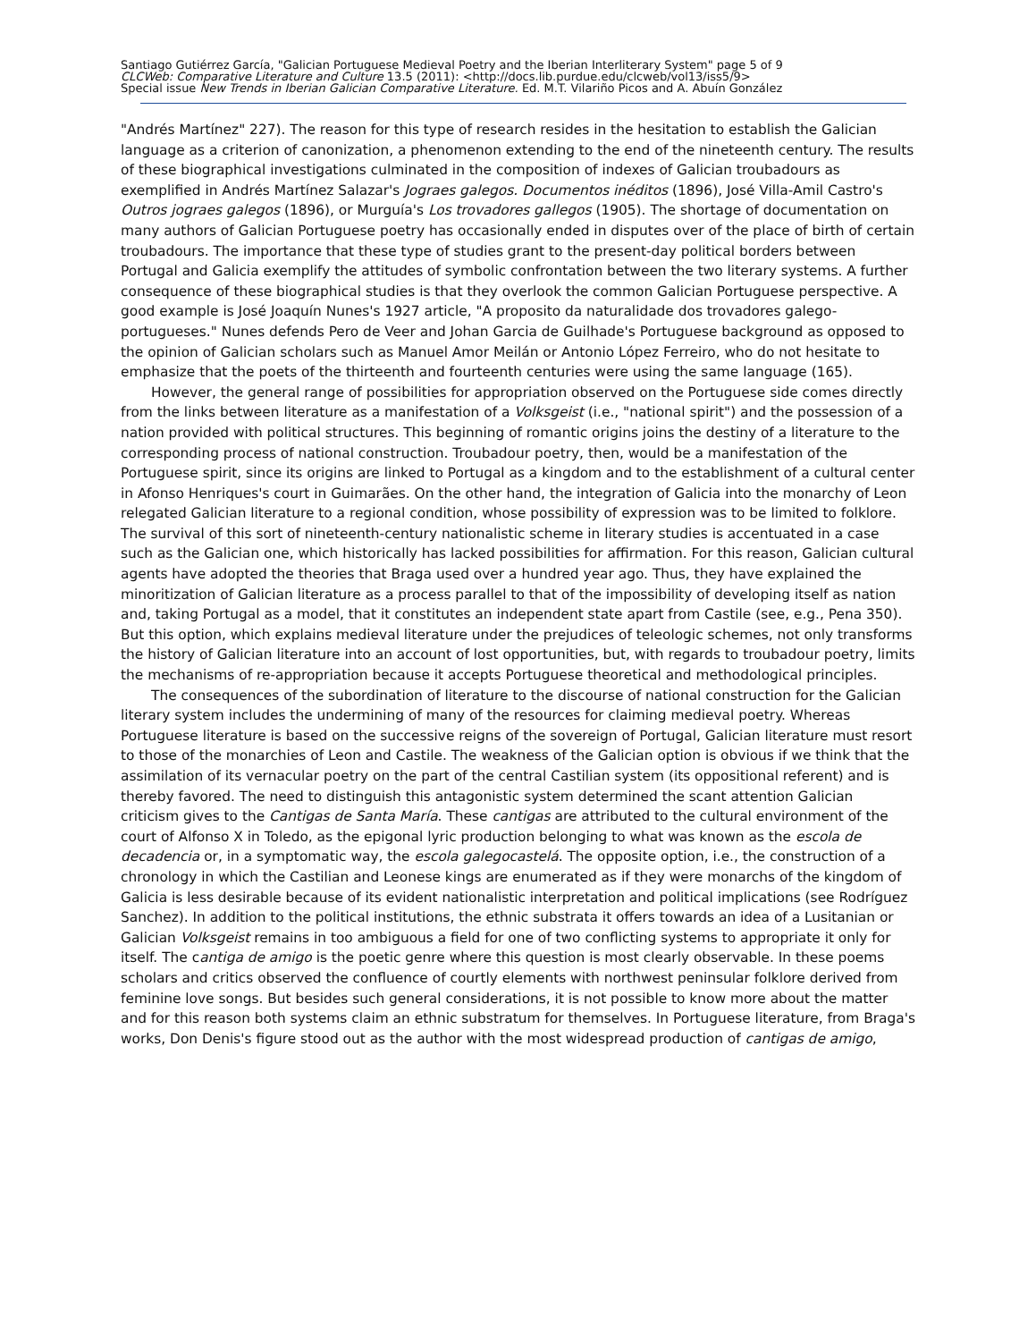Santiago Gutiérrez García, "Galician Portuguese Medieval Poetry and the Iberian Interliterary System" page 5 of 9
CLCWeb: Comparative Literature and Culture 13.5 (2011): <http://docs.lib.purdue.edu/clcweb/vol13/iss5/9>
Special issue New Trends in Iberian Galician Comparative Literature. Ed. M.T. Vilariño Picos and A. Abuín González
"Andrés Martínez" 227). The reason for this type of research resides in the hesitation to establish the Galician language as a criterion of canonization, a phenomenon extending to the end of the nineteenth century. The results of these biographical investigations culminated in the composition of indexes of Galician troubadours as exemplified in Andrés Martínez Salazar's Jograes galegos. Documentos inéditos (1896), José Villa-Amil Castro's Outros jograes galegos (1896), or Murguía's Los trovadores gallegos (1905). The shortage of documentation on many authors of Galician Portuguese poetry has occasionally ended in disputes over of the place of birth of certain troubadours. The importance that these type of studies grant to the present-day political borders between Portugal and Galicia exemplify the attitudes of symbolic confrontation between the two literary systems. A further consequence of these biographical studies is that they overlook the common Galician Portuguese perspective. A good example is José Joaquín Nunes's 1927 article, "A proposito da naturalidade dos trovadores galego-portugueses." Nunes defends Pero de Veer and Johan Garcia de Guilhade's Portuguese background as opposed to the opinion of Galician scholars such as Manuel Amor Meilán or Antonio López Ferreiro, who do not hesitate to emphasize that the poets of the thirteenth and fourteenth centuries were using the same language (165).
However, the general range of possibilities for appropriation observed on the Portuguese side comes directly from the links between literature as a manifestation of a Volksgeist (i.e., "national spirit") and the possession of a nation provided with political structures. This beginning of romantic origins joins the destiny of a literature to the corresponding process of national construction. Troubadour poetry, then, would be a manifestation of the Portuguese spirit, since its origins are linked to Portugal as a kingdom and to the establishment of a cultural center in Afonso Henriques's court in Guimarães. On the other hand, the integration of Galicia into the monarchy of Leon relegated Galician literature to a regional condition, whose possibility of expression was to be limited to folklore. The survival of this sort of nineteenth-century nationalistic scheme in literary studies is accentuated in a case such as the Galician one, which historically has lacked possibilities for affirmation. For this reason, Galician cultural agents have adopted the theories that Braga used over a hundred year ago. Thus, they have explained the minoritization of Galician literature as a process parallel to that of the impossibility of developing itself as nation and, taking Portugal as a model, that it constitutes an independent state apart from Castile (see, e.g., Pena 350). But this option, which explains medieval literature under the prejudices of teleologic schemes, not only transforms the history of Galician literature into an account of lost opportunities, but, with regards to troubadour poetry, limits the mechanisms of re-appropriation because it accepts Portuguese theoretical and methodological principles.
The consequences of the subordination of literature to the discourse of national construction for the Galician literary system includes the undermining of many of the resources for claiming medieval poetry. Whereas Portuguese literature is based on the successive reigns of the sovereign of Portugal, Galician literature must resort to those of the monarchies of Leon and Castile. The weakness of the Galician option is obvious if we think that the assimilation of its vernacular poetry on the part of the central Castilian system (its oppositional referent) and is thereby favored. The need to distinguish this antagonistic system determined the scant attention Galician criticism gives to the Cantigas de Santa María. These cantigas are attributed to the cultural environment of the court of Alfonso X in Toledo, as the epigonal lyric production belonging to what was known as the escola de decadencia or, in a symptomatic way, the escola galegocastelá. The opposite option, i.e., the construction of a chronology in which the Castilian and Leonese kings are enumerated as if they were monarchs of the kingdom of Galicia is less desirable because of its evident nationalistic interpretation and political implications (see Rodríguez Sanchez). In addition to the political institutions, the ethnic substrata it offers towards an idea of a Lusitanian or Galician Volksgeist remains in too ambiguous a field for one of two conflicting systems to appropriate it only for itself. The cantiga de amigo is the poetic genre where this question is most clearly observable. In these poems scholars and critics observed the confluence of courtly elements with northwest peninsular folklore derived from feminine love songs. But besides such general considerations, it is not possible to know more about the matter and for this reason both systems claim an ethnic substratum for themselves. In Portuguese literature, from Braga's works, Don Denis's figure stood out as the author with the most widespread production of cantigas de amigo,